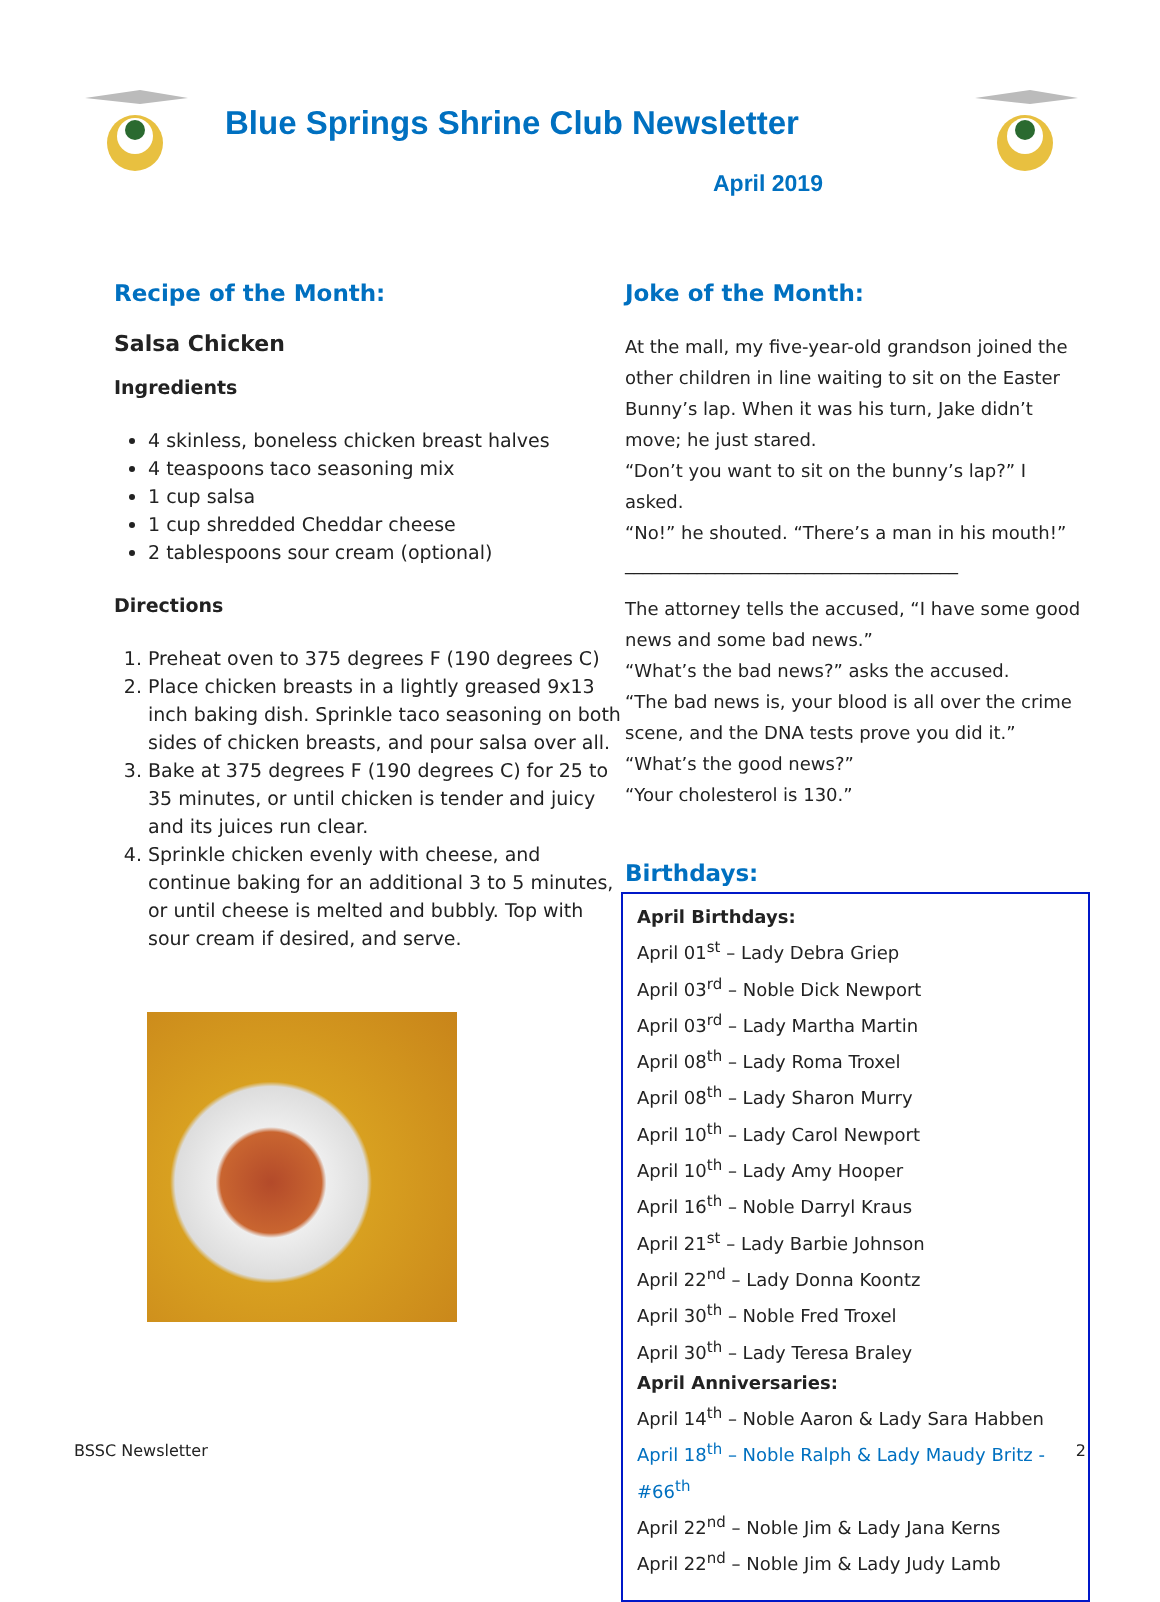Blue Springs Shrine Club Newsletter
April 2019
Recipe of the Month:
Salsa Chicken
Ingredients
4 skinless, boneless chicken breast halves
4 teaspoons taco seasoning mix
1 cup salsa
1 cup shredded Cheddar cheese
2 tablespoons sour cream (optional)
Directions
1. Preheat oven to 375 degrees F (190 degrees C)
2. Place chicken breasts in a lightly greased 9x13 inch baking dish. Sprinkle taco seasoning on both sides of chicken breasts, and pour salsa over all.
3. Bake at 375 degrees F (190 degrees C) for 25 to 35 minutes, or until chicken is tender and juicy and its juices run clear.
4. Sprinkle chicken evenly with cheese, and continue baking for an additional 3 to 5 minutes, or until cheese is melted and bubbly. Top with sour cream if desired, and serve.
Joke of the Month:
At the mall, my five-year-old grandson joined the other children in line waiting to sit on the Easter Bunny’s lap. When it was his turn, Jake didn’t move; he just stared.
“Don’t you want to sit on the bunny’s lap?” I asked.
“No!” he shouted. “There’s a man in his mouth!”
_____________________________________
The attorney tells the accused, “I have some good news and some bad news.”
“What’s the bad news?” asks the accused.
“The bad news is, your blood is all over the crime scene, and the DNA tests prove you did it.”
“What’s the good news?”
“Your cholesterol is 130.”
Birthdays:
April Birthdays:
April 01<sup>st</sup> – Lady Debra Griep
April 03<sup>rd</sup> – Noble Dick Newport
April 03<sup>rd</sup> – Lady Martha Martin
April 08<sup>th</sup> – Lady Roma Troxel
April 08<sup>th</sup> – Lady Sharon Murry
April 10<sup>th</sup> – Lady Carol Newport
April 10<sup>th</sup> – Lady Amy Hooper
April 16<sup>th</sup> – Noble Darryl Kraus
April 21<sup>st</sup> – Lady Barbie Johnson
April 22<sup>nd</sup> – Lady Donna Koontz
April 30<sup>th</sup> – Noble Fred Troxel
April 30<sup>th</sup> – Lady Teresa Braley
April Anniversaries:
April 14<sup>th</sup> – Noble Aaron & Lady Sara Habben
April 18<sup>th</sup> – Noble Ralph & Lady Maudy Britz - #66<sup>th</sup>
April 22<sup>nd</sup> – Noble Jim & Lady Jana Kerns
April 22<sup>nd</sup> – Noble Jim & Lady Judy Lamb
BSSC Newsletter 2